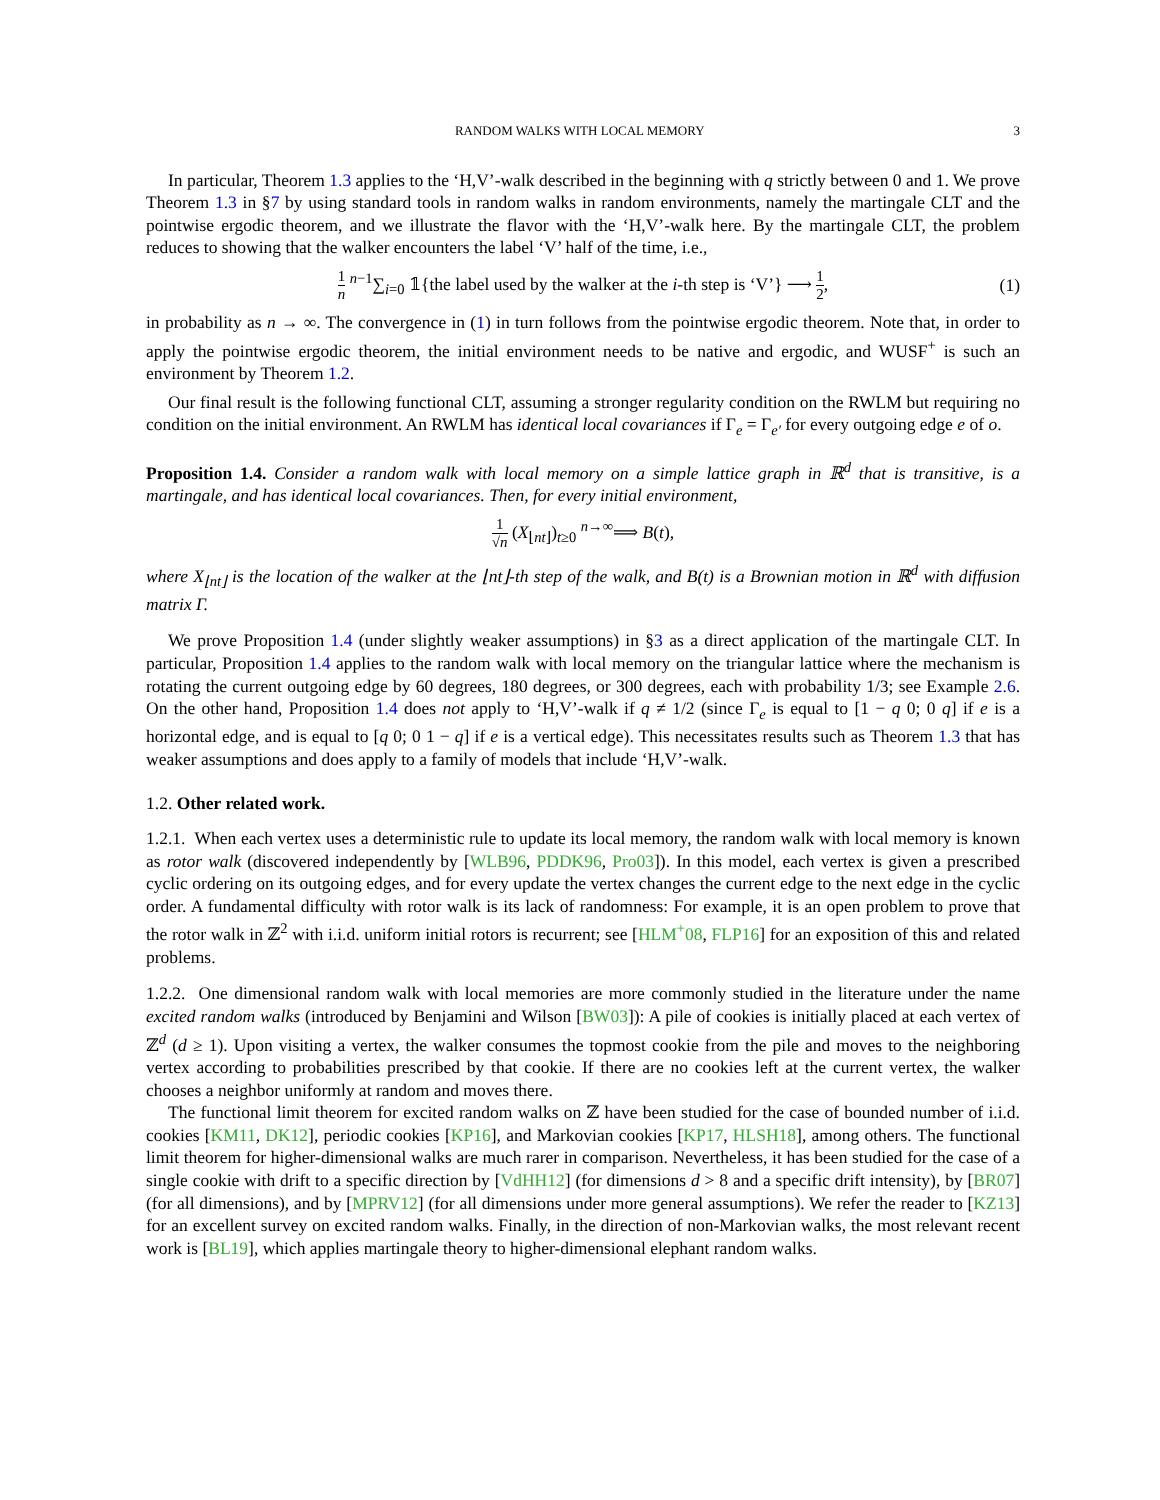RANDOM WALKS WITH LOCAL MEMORY 3
In particular, Theorem 1.3 applies to the ‘H,V’-walk described in the beginning with q strictly between 0 and 1. We prove Theorem 1.3 in §7 by using standard tools in random walks in random environments, namely the martingale CLT and the pointwise ergodic theorem, and we illustrate the flavor with the ‘H,V’-walk here. By the martingale CLT, the problem reduces to showing that the walker encounters the label ‘V’ half of the time, i.e.,
1 n <sup>n−1</sup>∑<sub>i=0</sub> 𝟙{the label used by the walker at the i-th step is ‘V’} ⟶ 1 2, (1)
in probability as n → ∞. The convergence in (1) in turn follows from the pointwise ergodic theorem. Note that, in order to apply the pointwise ergodic theorem, the initial environment needs to be native and ergodic, and WUSF<sup>+</sup> is such an environment by Theorem 1.2.
Our final result is the following functional CLT, assuming a stronger regularity condition on the RWLM but requiring no condition on the initial environment. An RWLM has identical local covariances if Γ<sub>e</sub> = Γ<sub>e′</sub> for every outgoing edge e of o.
Proposition 1.4. Consider a random walk with local memory on a simple lattice graph in ℝ<sup>d</sup> that is transitive, is a martingale, and has identical local covariances. Then, for every initial environment,
1 √n (X<sub>⌊nt⌋</sub>)<sub>t≥0</sub> <sup>n→∞</sup>⟹ B(t),
where X<sub>⌊nt⌋</sub> is the location of the walker at the ⌊nt⌋-th step of the walk, and B(t) is a Brownian motion in ℝ<sup>d</sup> with diffusion matrix Γ.
We prove Proposition 1.4 (under slightly weaker assumptions) in §3 as a direct application of the martingale CLT. In particular, Proposition 1.4 applies to the random walk with local memory on the triangular lattice where the mechanism is rotating the current outgoing edge by 60 degrees, 180 degrees, or 300 degrees, each with probability 1/3; see Example 2.6. On the other hand, Proposition 1.4 does not apply to ‘H,V’-walk if q ≠ 1/2 (since Γ<sub>e</sub> is equal to [1 − q 0; 0 q] if e is a horizontal edge, and is equal to [q 0; 0 1 − q] if e is a vertical edge). This necessitates results such as Theorem 1.3 that has weaker assumptions and does apply to a family of models that include ‘H,V’-walk.
1.2. Other related work.
1.2.1. When each vertex uses a deterministic rule to update its local memory, the random walk with local memory is known as rotor walk (discovered independently by [WLB96, PDDK96, Pro03]). In this model, each vertex is given a prescribed cyclic ordering on its outgoing edges, and for every update the vertex changes the current edge to the next edge in the cyclic order. A fundamental difficulty with rotor walk is its lack of randomness: For example, it is an open problem to prove that the rotor walk in ℤ<sup>2</sup> with i.i.d. uniform initial rotors is recurrent; see [HLM<sup>+</sup>08, FLP16] for an exposition of this and related problems.
1.2.2. One dimensional random walk with local memories are more commonly studied in the literature under the name excited random walks (introduced by Benjamini and Wilson [BW03]): A pile of cookies is initially placed at each vertex of ℤ<sup>d</sup> (d ≥ 1). Upon visiting a vertex, the walker consumes the topmost cookie from the pile and moves to the neighboring vertex according to probabilities prescribed by that cookie. If there are no cookies left at the current vertex, the walker chooses a neighbor uniformly at random and moves there.
The functional limit theorem for excited random walks on ℤ have been studied for the case of bounded number of i.i.d. cookies [KM11, DK12], periodic cookies [KP16], and Markovian cookies [KP17, HLSH18], among others. The functional limit theorem for higher-dimensional walks are much rarer in comparison. Nevertheless, it has been studied for the case of a single cookie with drift to a specific direction by [VdHH12] (for dimensions d > 8 and a specific drift intensity), by [BR07] (for all dimensions), and by [MPRV12] (for all dimensions under more general assumptions). We refer the reader to [KZ13] for an excellent survey on excited random walks. Finally, in the direction of non-Markovian walks, the most relevant recent work is [BL19], which applies martingale theory to higher-dimensional elephant random walks.